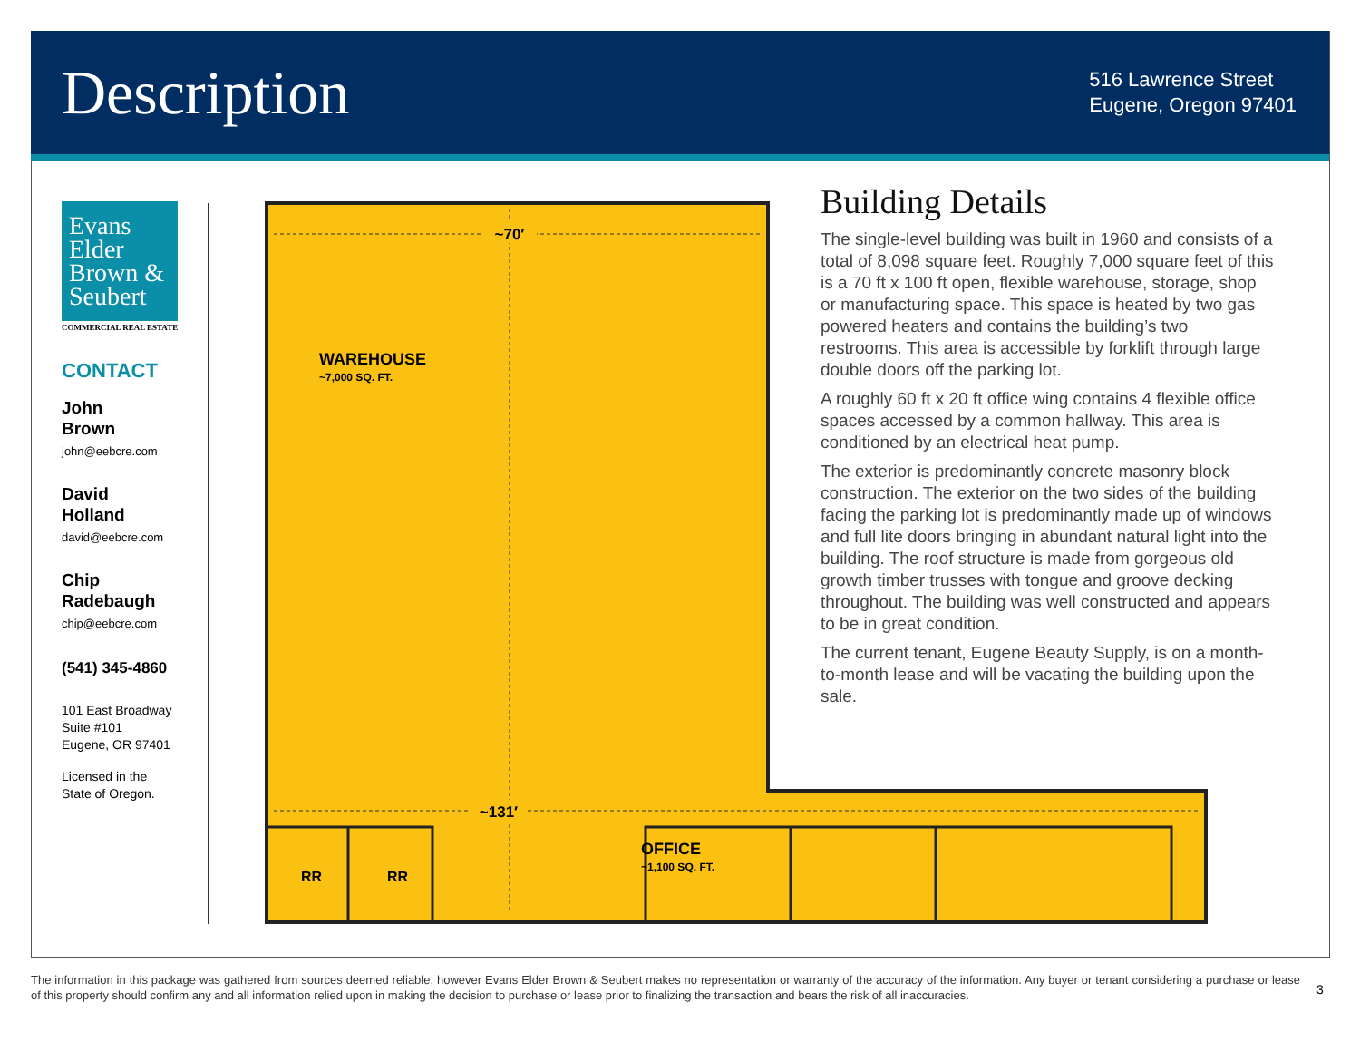Description
516 Lawrence Street
Eugene, Oregon 97401
Evans Elder Brown & Seubert
COMMERCIAL REAL ESTATE
CONTACT
John
Brown
john@eebcre.com
David
Holland
david@eebcre.com
Chip
Radebaugh
chip@eebcre.com
(541) 345-4860
101 East Broadway
Suite #101
Eugene, OR 97401
Licensed in the
State of Oregon.
~70′
~131′
WAREHOUSE
~7,000 SQ. FT.
RR
RR
OFFICE
~1,100 SQ. FT.
Building Details
The single-level building was built in 1960 and consists of a total of 8,098 square feet. Roughly 7,000 square feet of this is a 70 ft x 100 ft open, flexible warehouse, storage, shop or manufacturing space. This space is heated by two gas powered heaters and contains the building’s two restrooms. This area is accessible by forklift through large double doors off the parking lot.
A roughly 60 ft x 20 ft office wing contains 4 flexible office spaces accessed by a common hallway. This area is conditioned by an electrical heat pump.
The exterior is predominantly concrete masonry block construction. The exterior on the two sides of the building facing the parking lot is predominantly made up of windows and full lite doors bringing in abundant natural light into the building. The roof structure is made from gorgeous old growth timber trusses with tongue and groove decking throughout. The building was well constructed and appears to be in great condition.
The current tenant, Eugene Beauty Supply, is on a month-to-month lease and will be vacating the building upon the sale.
The information in this package was gathered from sources deemed reliable, however Evans Elder Brown & Seubert makes no representation or warranty of the accuracy of the information. Any buyer or tenant considering a purchase or lease of this property should confirm any and all information relied upon in making the decision to purchase or lease prior to finalizing the transaction and bears the risk of all inaccuracies.
3